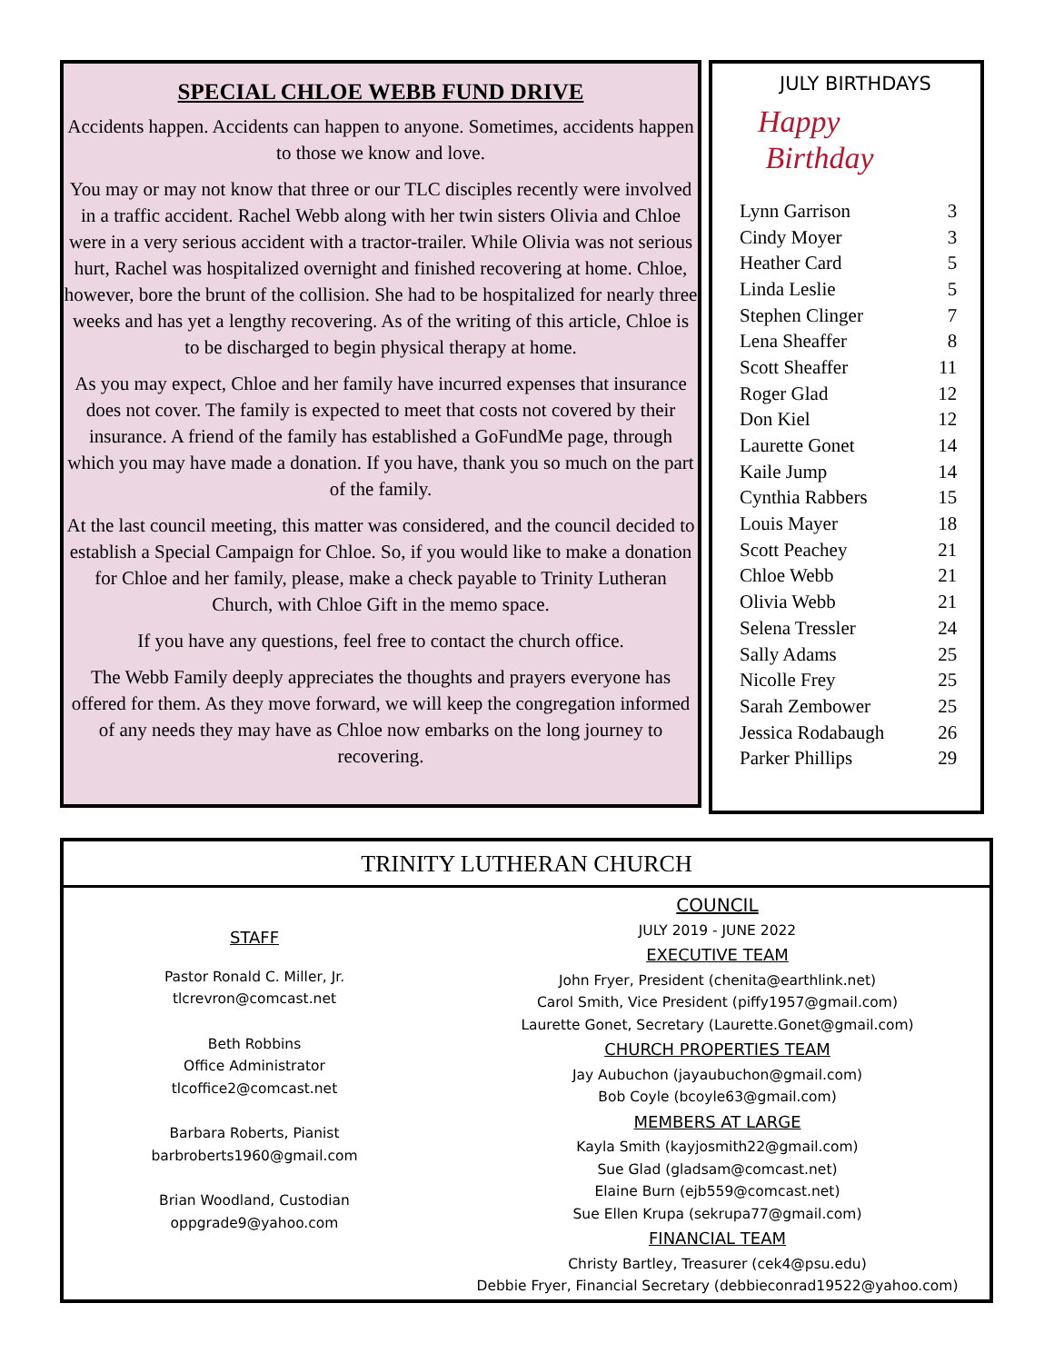SPECIAL CHLOE WEBB FUND DRIVE
Accidents happen. Accidents can happen to anyone. Sometimes, accidents happen to those we know and love.
You may or may not know that three or our TLC disciples recently were involved in a traffic accident. Rachel Webb along with her twin sisters Olivia and Chloe were in a very serious accident with a tractor-trailer. While Olivia was not serious hurt, Rachel was hospitalized overnight and finished recovering at home. Chloe, however, bore the brunt of the collision. She had to be hospitalized for nearly three weeks and has yet a lengthy recovering. As of the writing of this article, Chloe is to be discharged to begin physical therapy at home.
As you may expect, Chloe and her family have incurred expenses that insurance does not cover. The family is expected to meet that costs not covered by their insurance. A friend of the family has established a GoFundMe page, through which you may have made a donation. If you have, thank you so much on the part of the family.
At the last council meeting, this matter was considered, and the council decided to establish a Special Campaign for Chloe. So, if you would like to make a donation for Chloe and her family, please, make a check payable to Trinity Lutheran Church, with Chloe Gift in the memo space.
If you have any questions, feel free to contact the church office.
The Webb Family deeply appreciates the thoughts and prayers everyone has offered for them. As they move forward, we will keep the congregation informed of any needs they may have as Chloe now embarks on the long journey to recovering.
JULY BIRTHDAYS
Happy
Birthday
| Lynn Garrison | 3 |
| Cindy Moyer | 3 |
| Heather Card | 5 |
| Linda Leslie | 5 |
| Stephen Clinger | 7 |
| Lena Sheaffer | 8 |
| Scott Sheaffer | 11 |
| Roger Glad | 12 |
| Don Kiel | 12 |
| Laurette Gonet | 14 |
| Kaile Jump | 14 |
| Cynthia Rabbers | 15 |
| Louis Mayer | 18 |
| Scott Peachey | 21 |
| Chloe Webb | 21 |
| Olivia Webb | 21 |
| Selena Tressler | 24 |
| Sally Adams | 25 |
| Nicolle Frey | 25 |
| Sarah Zembower | 25 |
| Jessica Rodabaugh | 26 |
| Parker Phillips | 29 |
TRINITY LUTHERAN CHURCH
STAFF
Pastor Ronald C. Miller, Jr.
tlcrevron@comcast.net
Beth Robbins
Office Administrator
tlcoffice2@comcast.net
Barbara Roberts, Pianist
barbroberts1960@gmail.com
Brian Woodland, Custodian
oppgrade9@yahoo.com
COUNCIL
JULY 2019 - JUNE 2022
EXECUTIVE TEAM
John Fryer, President (chenita@earthlink.net)
Carol Smith, Vice President (piffy1957@gmail.com)
Laurette Gonet, Secretary (Laurette.Gonet@gmail.com)
CHURCH PROPERTIES TEAM
Jay Aubuchon (jayaubuchon@gmail.com)
Bob Coyle (bcoyle63@gmail.com)
MEMBERS AT LARGE
Kayla Smith (kayjosmith22@gmail.com)
Sue Glad (gladsam@comcast.net)
Elaine Burn (ejb559@comcast.net)
Sue Ellen Krupa (sekrupa77@gmail.com)
FINANCIAL TEAM
Christy Bartley, Treasurer (cek4@psu.edu)
Debbie Fryer, Financial Secretary (debbieconrad19522@yahoo.com)